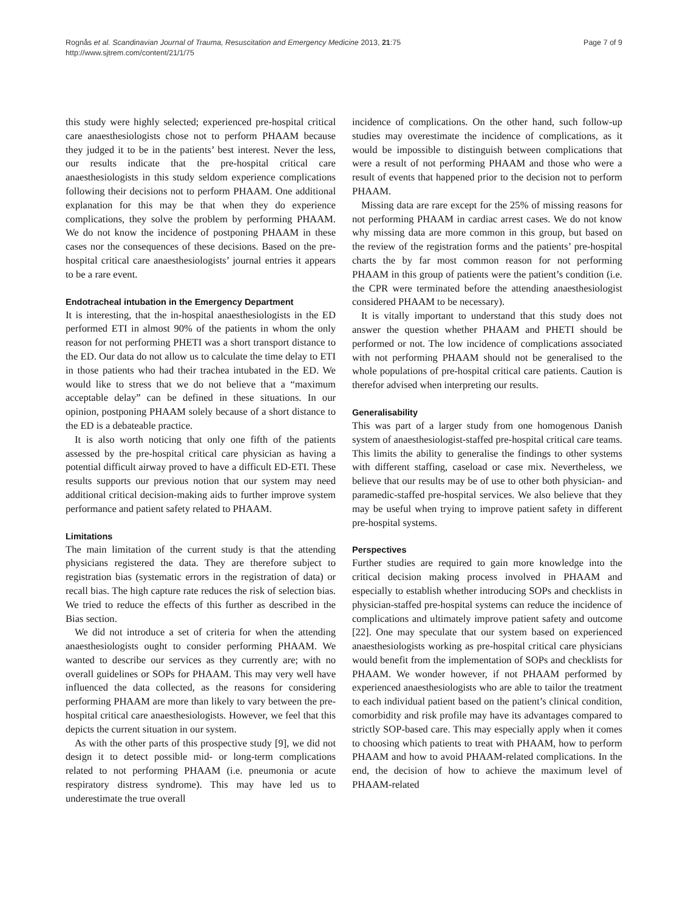Rognås et al. Scandinavian Journal of Trauma, Resuscitation and Emergency Medicine 2013, 21:75
http://www.sjtrem.com/content/21/1/75
Page 7 of 9
this study were highly selected; experienced pre-hospital critical care anaesthesiologists chose not to perform PHAAM because they judged it to be in the patients’ best interest. Never the less, our results indicate that the pre-hospital critical care anaesthesiologists in this study seldom experience complications following their decisions not to perform PHAAM. One additional explanation for this may be that when they do experience complications, they solve the problem by performing PHAAM. We do not know the incidence of postponing PHAAM in these cases nor the consequences of these decisions. Based on the pre-hospital critical care anaesthesiologists’ journal entries it appears to be a rare event.
Endotracheal intubation in the Emergency Department
It is interesting, that the in-hospital anaesthesiologists in the ED performed ETI in almost 90% of the patients in whom the only reason for not performing PHETI was a short transport distance to the ED. Our data do not allow us to calculate the time delay to ETI in those patients who had their trachea intubated in the ED. We would like to stress that we do not believe that a “maximum acceptable delay” can be defined in these situations. In our opinion, postponing PHAAM solely because of a short distance to the ED is a debateable practice.
It is also worth noticing that only one fifth of the patients assessed by the pre-hospital critical care physician as having a potential difficult airway proved to have a difficult ED-ETI. These results supports our previous notion that our system may need additional critical decision-making aids to further improve system performance and patient safety related to PHAAM.
Limitations
The main limitation of the current study is that the attending physicians registered the data. They are therefore subject to registration bias (systematic errors in the registration of data) or recall bias. The high capture rate reduces the risk of selection bias. We tried to reduce the effects of this further as described in the Bias section.
We did not introduce a set of criteria for when the attending anaesthesiologists ought to consider performing PHAAM. We wanted to describe our services as they currently are; with no overall guidelines or SOPs for PHAAM. This may very well have influenced the data collected, as the reasons for considering performing PHAAM are more than likely to vary between the pre-hospital critical care anaesthesiologists. However, we feel that this depicts the current situation in our system.
As with the other parts of this prospective study [9], we did not design it to detect possible mid- or long-term complications related to not performing PHAAM (i.e. pneumonia or acute respiratory distress syndrome). This may have led us to underestimate the true overall
incidence of complications. On the other hand, such follow-up studies may overestimate the incidence of complications, as it would be impossible to distinguish between complications that were a result of not performing PHAAM and those who were a result of events that happened prior to the decision not to perform PHAAM.
Missing data are rare except for the 25% of missing reasons for not performing PHAAM in cardiac arrest cases. We do not know why missing data are more common in this group, but based on the review of the registration forms and the patients’ pre-hospital charts the by far most common reason for not performing PHAAM in this group of patients were the patient’s condition (i.e. the CPR were terminated before the attending anaesthesiologist considered PHAAM to be necessary).
It is vitally important to understand that this study does not answer the question whether PHAAM and PHETI should be performed or not. The low incidence of complications associated with not performing PHAAM should not be generalised to the whole populations of pre-hospital critical care patients. Caution is therefor advised when interpreting our results.
Generalisability
This was part of a larger study from one homogenous Danish system of anaesthesiologist-staffed pre-hospital critical care teams. This limits the ability to generalise the findings to other systems with different staffing, caseload or case mix. Nevertheless, we believe that our results may be of use to other both physician- and paramedic-staffed pre-hospital services. We also believe that they may be useful when trying to improve patient safety in different pre-hospital systems.
Perspectives
Further studies are required to gain more knowledge into the critical decision making process involved in PHAAM and especially to establish whether introducing SOPs and checklists in physician-staffed pre-hospital systems can reduce the incidence of complications and ultimately improve patient safety and outcome [22]. One may speculate that our system based on experienced anaesthesiologists working as pre-hospital critical care physicians would benefit from the implementation of SOPs and checklists for PHAAM. We wonder however, if not PHAAM performed by experienced anaesthesiologists who are able to tailor the treatment to each individual patient based on the patient’s clinical condition, comorbidity and risk profile may have its advantages compared to strictly SOP-based care. This may especially apply when it comes to choosing which patients to treat with PHAAM, how to perform PHAAM and how to avoid PHAAM-related complications. In the end, the decision of how to achieve the maximum level of PHAAM-related